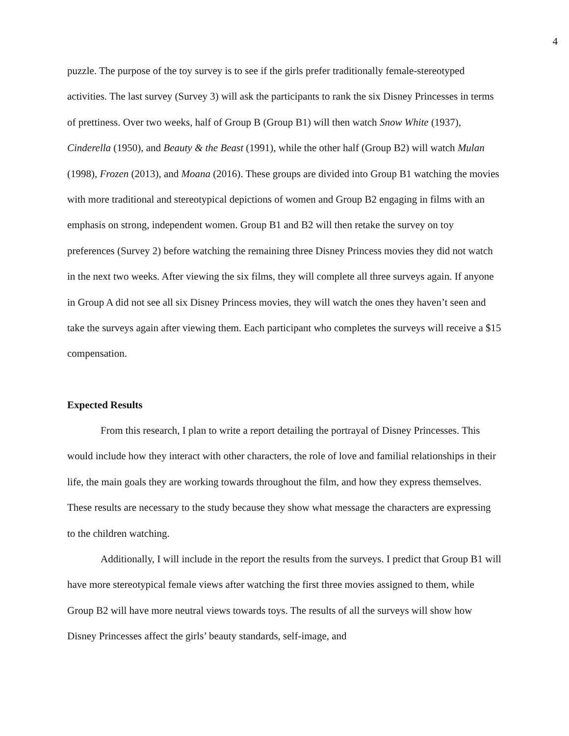4
puzzle. The purpose of the toy survey is to see if the girls prefer traditionally female-stereotyped activities. The last survey (Survey 3) will ask the participants to rank the six Disney Princesses in terms of prettiness. Over two weeks, half of Group B (Group B1) will then watch Snow White (1937), Cinderella (1950), and Beauty & the Beast (1991), while the other half (Group B2) will watch Mulan (1998), Frozen (2013), and Moana (2016). These groups are divided into Group B1 watching the movies with more traditional and stereotypical depictions of women and Group B2 engaging in films with an emphasis on strong, independent women. Group B1 and B2 will then retake the survey on toy preferences (Survey 2) before watching the remaining three Disney Princess movies they did not watch in the next two weeks. After viewing the six films, they will complete all three surveys again. If anyone in Group A did not see all six Disney Princess movies, they will watch the ones they haven’t seen and take the surveys again after viewing them. Each participant who completes the surveys will receive a $15 compensation.
Expected Results
From this research, I plan to write a report detailing the portrayal of Disney Princesses. This would include how they interact with other characters, the role of love and familial relationships in their life, the main goals they are working towards throughout the film, and how they express themselves. These results are necessary to the study because they show what message the characters are expressing to the children watching.
Additionally, I will include in the report the results from the surveys. I predict that Group B1 will have more stereotypical female views after watching the first three movies assigned to them, while Group B2 will have more neutral views towards toys. The results of all the surveys will show how Disney Princesses affect the girls’ beauty standards, self-image, and